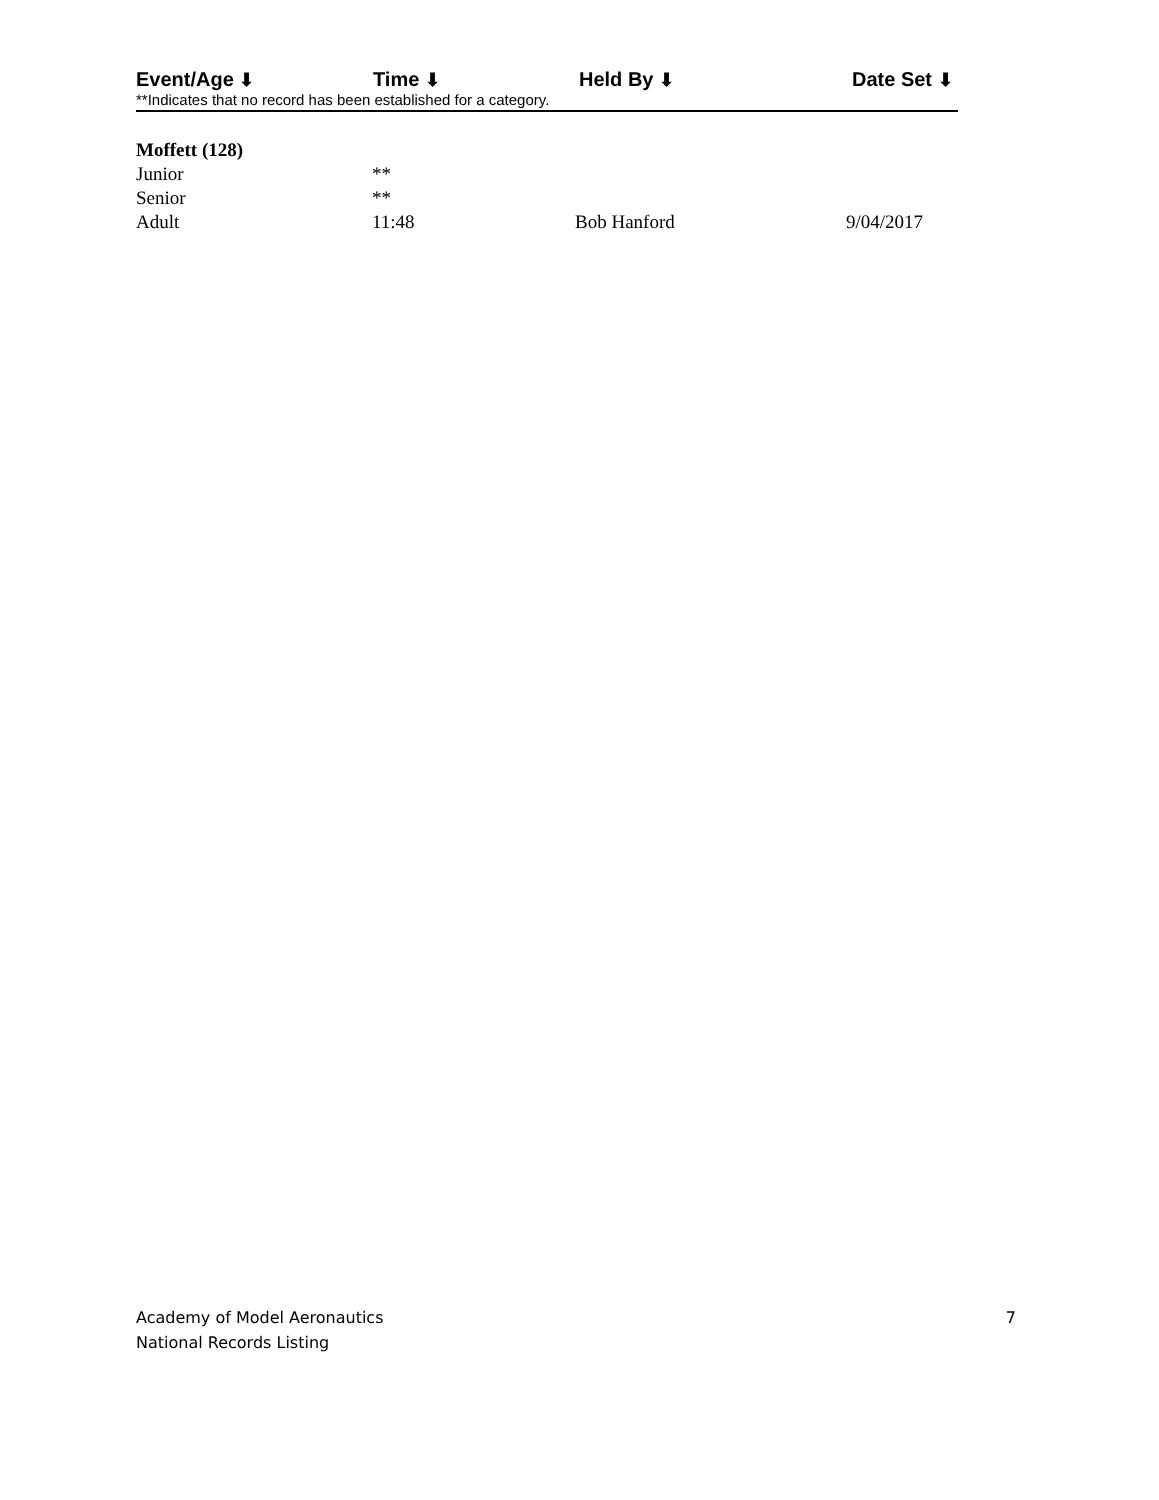| Event/Age ⬇ | Time ⬇ | Held By ⬇ | Date Set ⬇ |
| --- | --- | --- | --- |
**Indicates that no record has been established for a category.
| Moffett (128) | | | |
| Junior | ** | | |
| Senior | ** | | |
| Adult | 11:48 | Bob Hanford | 9/04/2017 |
Academy of Model Aeronautics
National Records Listing
7